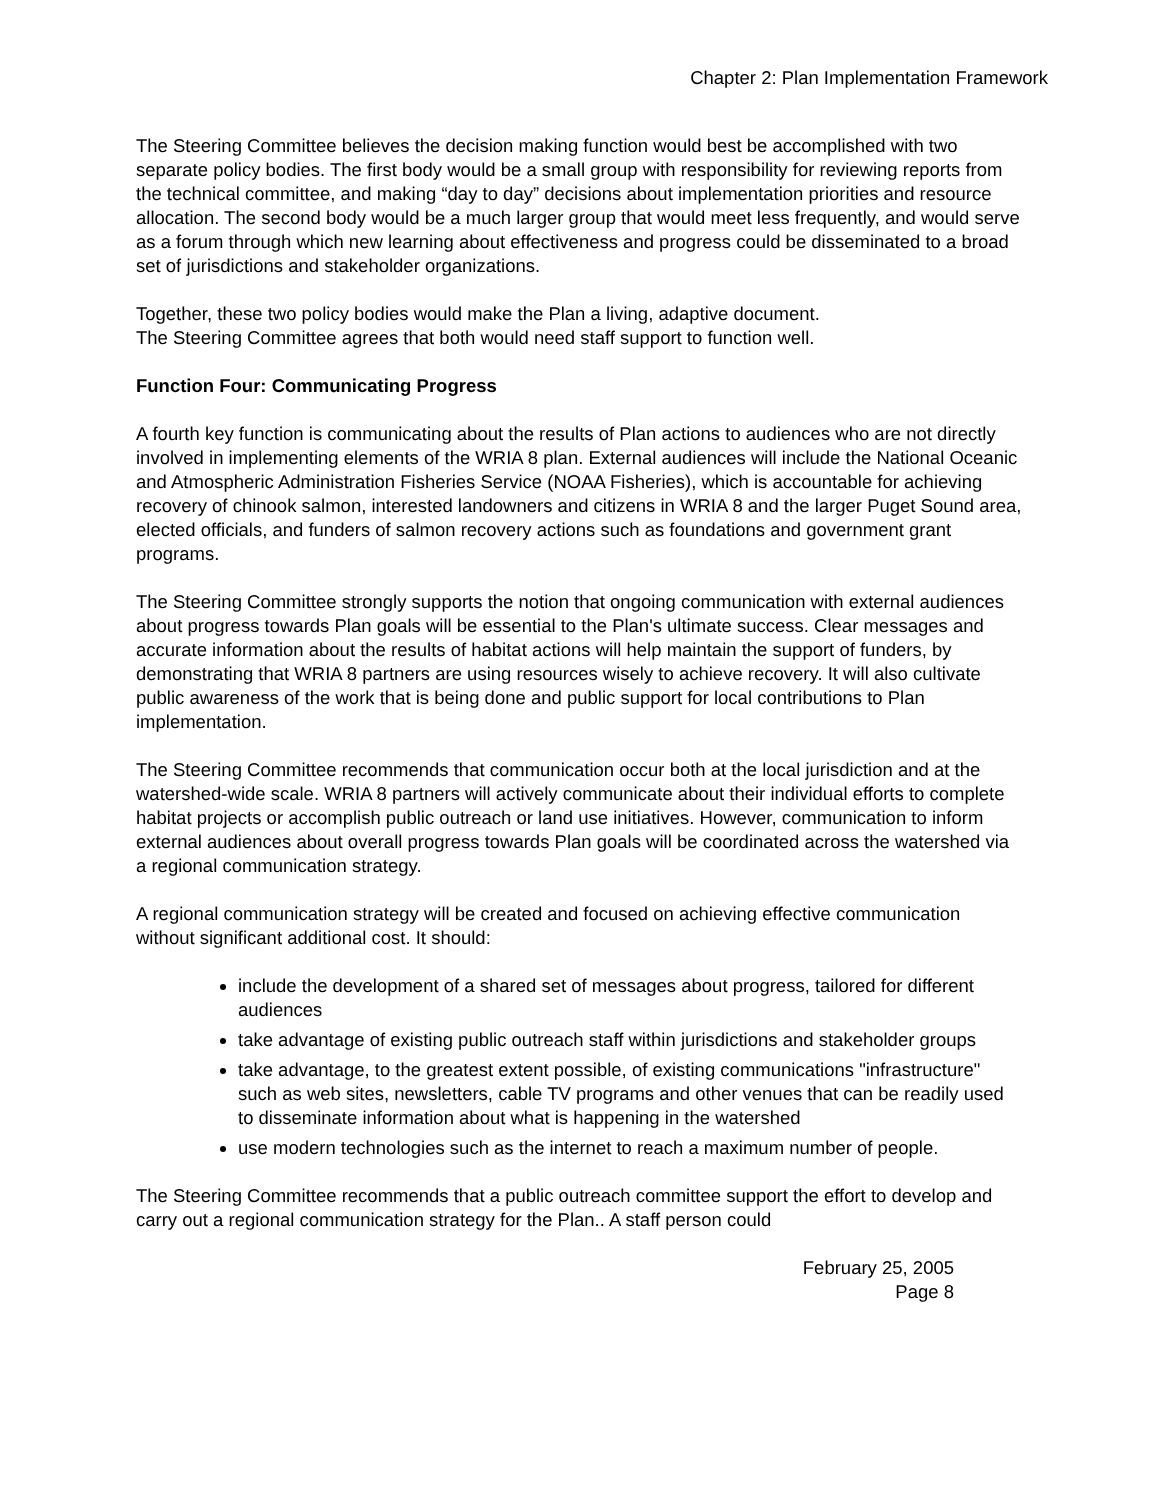Chapter 2: Plan Implementation Framework
The Steering Committee believes the decision making function would best be accomplished with two separate policy bodies. The first body would be a small group with responsibility for reviewing reports from the technical committee, and making “day to day” decisions about implementation priorities and resource allocation. The second body would be a much larger group that would meet less frequently, and would serve as a forum through which new learning about effectiveness and progress could be disseminated to a broad set of jurisdictions and stakeholder organizations.
Together, these two policy bodies would make the Plan a living, adaptive document.
The Steering Committee agrees that both would need staff support to function well.
Function Four: Communicating Progress
A fourth key function is communicating about the results of Plan actions to audiences who are not directly involved in implementing elements of the WRIA 8 plan. External audiences will include the National Oceanic and Atmospheric Administration Fisheries Service (NOAA Fisheries), which is accountable for achieving recovery of chinook salmon, interested landowners and citizens in WRIA 8 and the larger Puget Sound area, elected officials, and funders of salmon recovery actions such as foundations and government grant programs.
The Steering Committee strongly supports the notion that ongoing communication with external audiences about progress towards Plan goals will be essential to the Plan's ultimate success. Clear messages and accurate information about the results of habitat actions will help maintain the support of funders, by demonstrating that WRIA 8 partners are using resources wisely to achieve recovery. It will also cultivate public awareness of the work that is being done and public support for local contributions to Plan implementation.
The Steering Committee recommends that communication occur both at the local jurisdiction and at the watershed-wide scale. WRIA 8 partners will actively communicate about their individual efforts to complete habitat projects or accomplish public outreach or land use initiatives. However, communication to inform external audiences about overall progress towards Plan goals will be coordinated across the watershed via a regional communication strategy.
A regional communication strategy will be created and focused on achieving effective communication without significant additional cost. It should:
include the development of a shared set of messages about progress, tailored for different audiences
take advantage of existing public outreach staff within jurisdictions and stakeholder groups
take advantage, to the greatest extent possible, of existing communications "infrastructure" such as web sites, newsletters, cable TV programs and other venues that can be readily used to disseminate information about what is happening in the watershed
use modern technologies such as the internet to reach a maximum number of people.
The Steering Committee recommends that a public outreach committee support the effort to develop and carry out a regional communication strategy for the Plan.. A staff person could
February 25, 2005
Page 8